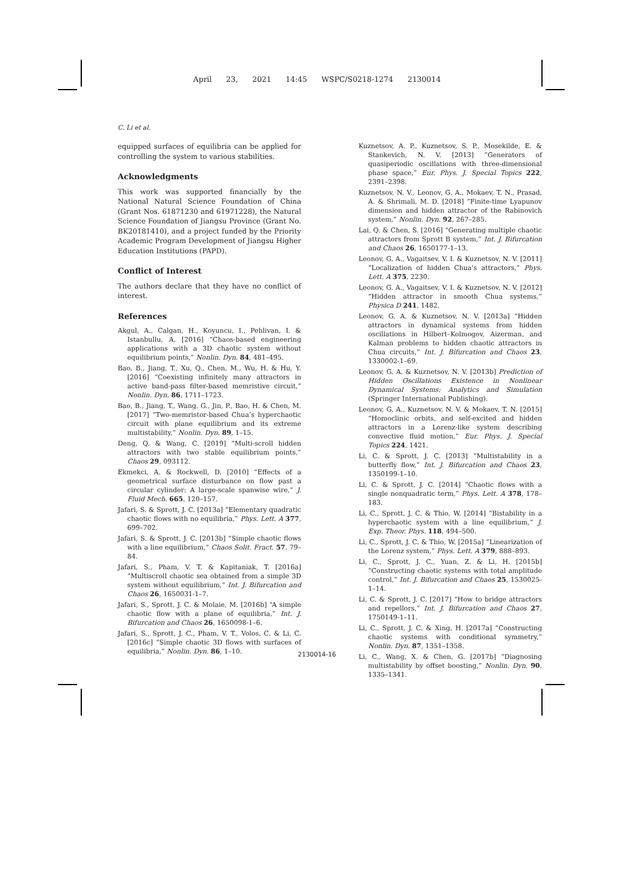April 23, 2021 14:45 WSPC/S0218-1274 2130014
C. Li et al.
equipped surfaces of equilibria can be applied for controlling the system to various stabilities.
Acknowledgments
This work was supported financially by the National Natural Science Foundation of China (Grant Nos. 61871230 and 61971228), the Natural Science Foundation of Jiangsu Province (Grant No. BK20181410), and a project funded by the Priority Academic Program Development of Jiangsu Higher Education Institutions (PAPD).
Conflict of Interest
The authors declare that they have no conflict of interest.
References
Akgul, A., Calgan, H., Koyuncu, I., Pehlivan, I. & Istanbullu, A. [2016] “Chaos-based engineering applications with a 3D chaotic system without equilibrium points,” Nonlin. Dyn. 84, 481–495.
Bao, B., Jiang, T., Xu, Q., Chen, M., Wu, H. & Hu, Y. [2016] “Coexisting infinitely many attractors in active band-pass filter-based memristive circuit,” Nonlin. Dyn. 86, 1711–1723.
Bao, B., Jiang, T., Wang, G., Jin, P., Bao, H. & Chen, M. [2017] “Two-memristor-based Chua’s hyperchaotic circuit with plane equilibrium and its extreme multistability,” Nonlin. Dyn. 89, 1–15.
Deng, Q. & Wang, C. [2019] “Multi-scroll hidden attractors with two stable equilibrium points,” Chaos 29, 093112.
Ekmekci, A. & Rockwell, D. [2010] “Effects of a geometrical surface disturbance on flow past a circular cylinder: A large-scale spanwise wire,” J. Fluid Mech. 665, 120–157.
Jafari, S. & Sprott, J. C. [2013a] “Elementary quadratic chaotic flows with no equilibria,” Phys. Lett. A 377, 699–702.
Jafari, S. & Sprott, J. C. [2013b] “Simple chaotic flows with a line equilibrium,” Chaos Solit. Fract. 57, 79–84.
Jafari, S., Pham, V. T. & Kapitaniak, T. [2016a] “Multiscroll chaotic sea obtained from a simple 3D system without equilibrium,” Int. J. Bifurcation and Chaos 26, 1650031-1–7.
Jafari, S., Sprott, J. C. & Molaie, M. [2016b] “A simple chaotic flow with a plane of equilibria,” Int. J. Bifurcation and Chaos 26, 1650098-1–6.
Jafari, S., Sprott, J. C., Pham, V. T., Volos, C. & Li, C. [2016c] “Simple chaotic 3D flows with surfaces of equilibria,” Nonlin. Dyn. 86, 1–10.
Kuznetsov, A. P., Kuznetsov, S. P., Mosekilde, E. & Stankevich, N. V. [2013] “Generators of quasiperiodic oscillations with three-dimensional phase space,” Eur. Phys. J. Special Topics 222, 2391–2398.
Kuznetsov, N. V., Leonov, G. A., Mokaev, T. N., Prasad, A. & Shrimali, M. D. [2018] “Finite-time Lyapunov dimension and hidden attractor of the Rabinovich system,” Nonlin. Dyn. 92, 267–285.
Lai, Q. & Chen, S. [2016] “Generating multiple chaotic attractors from Sprott B system,” Int. J. Bifurcation and Chaos 26, 1650177-1–13.
Leonov, G. A., Vagaitsev, V. I. & Kuznetsov, N. V. [2011] “Localization of hidden Chua’s attractors,” Phys. Lett. A 375, 2230.
Leonov, G. A., Vagaitsev, V. I. & Kuznetsov, N. V. [2012] “Hidden attractor in smooth Chua systems,” Physica D 241, 1482.
Leonov, G. A. & Kuznetsov, N. V. [2013a] “Hidden attractors in dynamical systems from hidden oscillations in Hilbert–Kolmogov, Aizerman, and Kalman problems to hidden chaotic attractors in Chua circuits,” Int. J. Bifurcation and Chaos 23, 1330002-1–69.
Leonov, G. A. & Kuznetsov, N. V. [2013b] Prediction of Hidden Oscillations Existence in Nonlinear Dynamical Systems: Analytics and Simulation (Springer International Publishing).
Leonov, G. A., Kuznetsov, N. V. & Mokaev, T. N. [2015] “Homoclinic orbits, and self-excited and hidden attractors in a Lorenz-like system describing convective fluid motion,” Eur. Phys. J. Special Topics 224, 1421.
Li, C. & Sprott, J. C. [2013] “Multistability in a butterfly flow,” Int. J. Bifurcation and Chaos 23, 1350199-1–10.
Li, C. & Sprott, J. C. [2014] “Chaotic flows with a single nonquadratic term,” Phys. Lett. A 378, 178–183.
Li, C., Sprott, J. C. & Thio, W. [2014] “Bistability in a hyperchaotic system with a line equilibrium,” J. Exp. Theor. Phys. 118, 494–500.
Li, C., Sprott, J. C. & Thio, W. [2015a] “Linearization of the Lorenz system,” Phys. Lett. A 379, 888–893.
Li, C., Sprott, J. C., Yuan, Z. & Li, H. [2015b] “Constructing chaotic systems with total amplitude control,” Int. J. Bifurcation and Chaos 25, 1530025-1–14.
Li, C. & Sprott, J. C. [2017] “How to bridge attractors and repellors,” Int. J. Bifurcation and Chaos 27, 1750149-1–11.
Li, C., Sprott, J. C. & Xing, H. [2017a] “Constructing chaotic systems with conditional symmetry,” Nonlin. Dyn. 87, 1351–1358.
Li, C., Wang, X. & Chen, G. [2017b] “Diagnosing multistability by offset boosting,” Nonlin. Dyn. 90, 1335–1341.
2130014-16